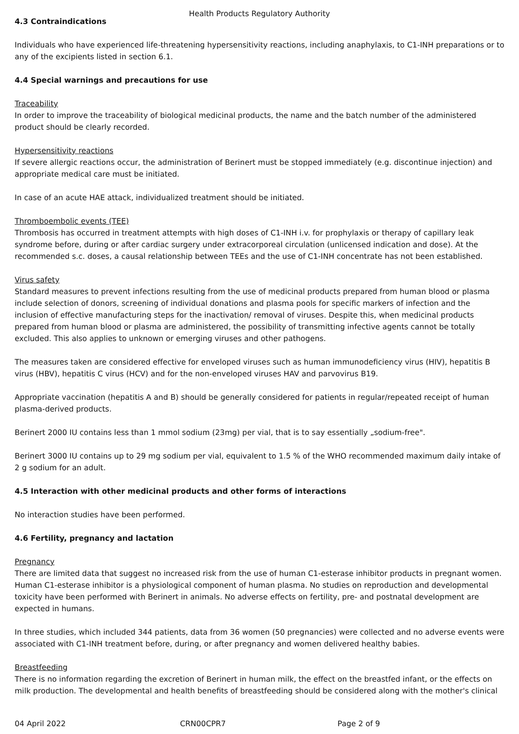Health Products Regulatory Authority
4.3 Contraindications
Individuals who have experienced life-threatening hypersensitivity reactions, including anaphylaxis, to C1-INH preparations or to any of the excipients listed in section 6.1.
4.4 Special warnings and precautions for use
Traceability
In order to improve the traceability of biological medicinal products, the name and the batch number of the administered product should be clearly recorded.
Hypersensitivity reactions
If severe allergic reactions occur, the administration of Berinert must be stopped immediately (e.g. discontinue injection) and appropriate medical care must be initiated.
In case of an acute HAE attack, individualized treatment should be initiated.
Thromboembolic events (TEE)
Thrombosis has occurred in treatment attempts with high doses of C1-INH i.v. for prophylaxis or therapy of capillary leak syndrome before, during or after cardiac surgery under extracorporeal circulation (unlicensed indication and dose). At the recommended s.c. doses, a causal relationship between TEEs and the use of C1-INH concentrate has not been established.
Virus safety
Standard measures to prevent infections resulting from the use of medicinal products prepared from human blood or plasma include selection of donors, screening of individual donations and plasma pools for specific markers of infection and the inclusion of effective manufacturing steps for the inactivation/ removal of viruses. Despite this, when medicinal products prepared from human blood or plasma are administered, the possibility of transmitting infective agents cannot be totally excluded. This also applies to unknown or emerging viruses and other pathogens.
The measures taken are considered effective for enveloped viruses such as human immunodeficiency virus (HIV), hepatitis B virus (HBV), hepatitis C virus (HCV) and for the non-enveloped viruses HAV and parvovirus B19.
Appropriate vaccination (hepatitis A and B) should be generally considered for patients in regular/repeated receipt of human plasma-derived products.
Berinert 2000 IU contains less than 1 mmol sodium (23mg) per vial, that is to say essentially „sodium-free".
Berinert 3000 IU contains up to 29 mg sodium per vial, equivalent to 1.5 % of the WHO recommended maximum daily intake of 2 g sodium for an adult.
4.5 Interaction with other medicinal products and other forms of interactions
No interaction studies have been performed.
4.6 Fertility, pregnancy and lactation
Pregnancy
There are limited data that suggest no increased risk from the use of human C1-esterase inhibitor products in pregnant women. Human C1-esterase inhibitor is a physiological component of human plasma. No studies on reproduction and developmental toxicity have been performed with Berinert in animals. No adverse effects on fertility, pre- and postnatal development are expected in humans.
In three studies, which included 344 patients, data from 36 women (50 pregnancies) were collected and no adverse events were associated with C1-INH treatment before, during, or after pregnancy and women delivered healthy babies.
Breastfeeding
There is no information regarding the excretion of Berinert in human milk, the effect on the breastfed infant, or the effects on milk production. The developmental and health benefits of breastfeeding should be considered along with the mother's clinical
04 April 2022 CRN00CPR7 Page 2 of 9